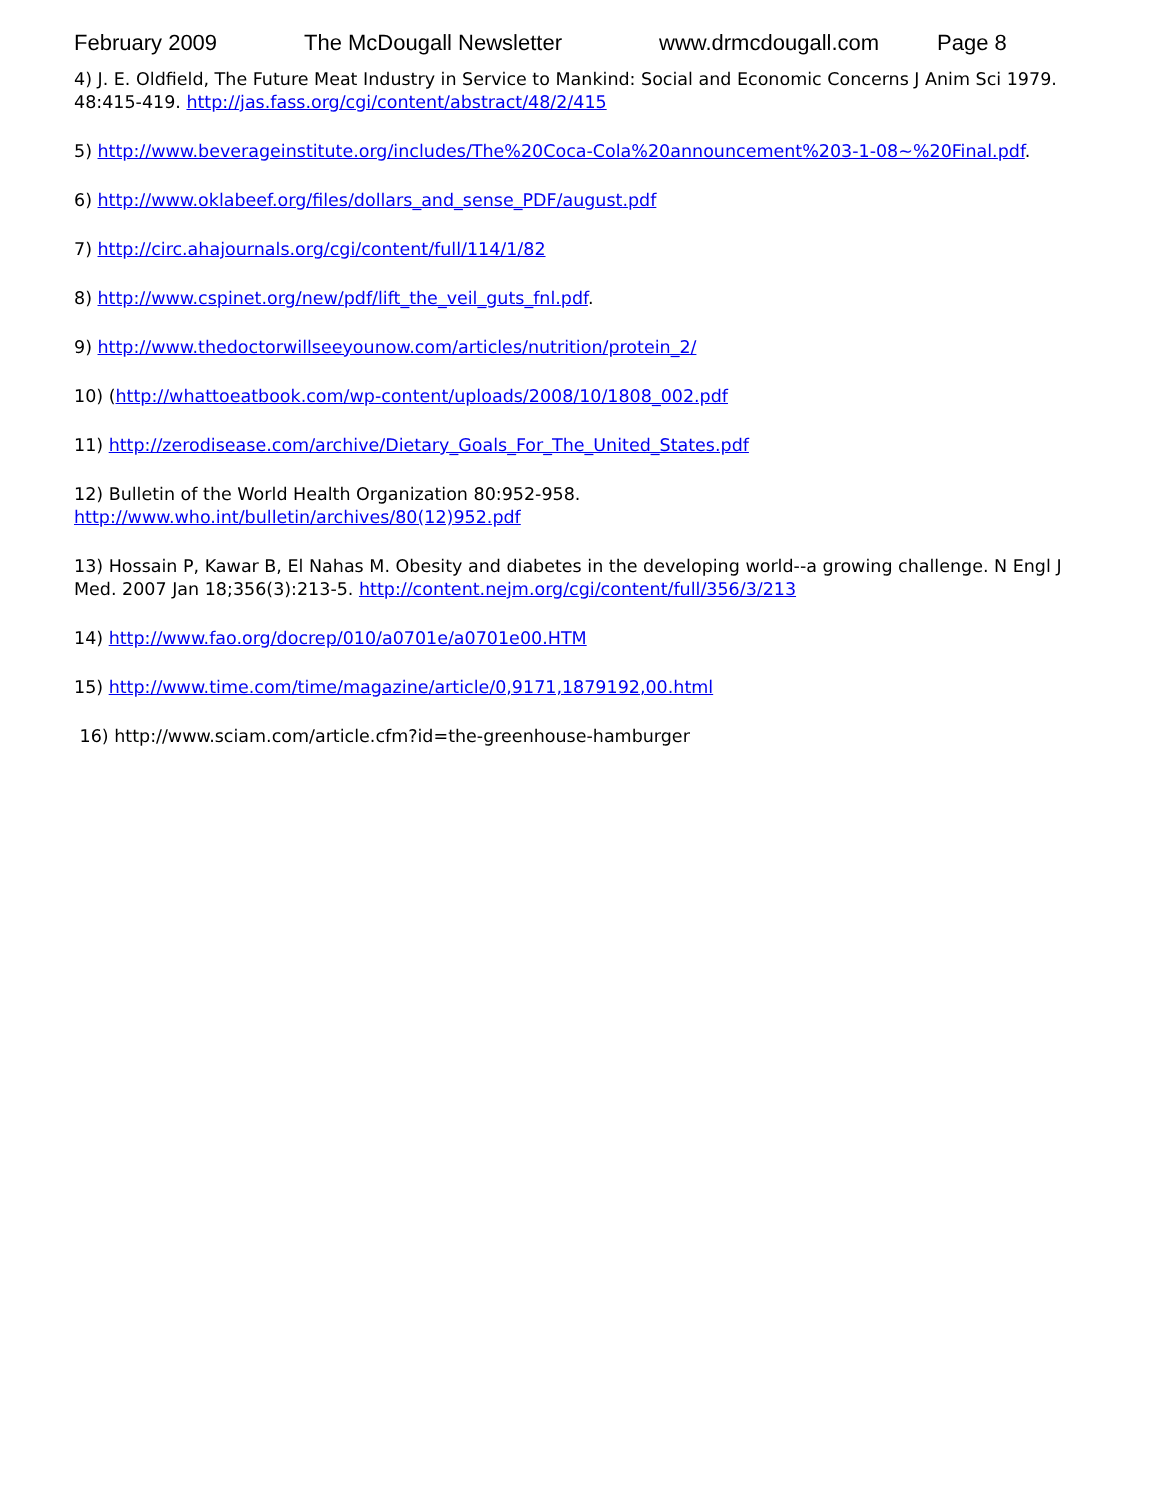February 2009 The McDougall Newsletter www.drmcdougall.com Page 8
4) J. E. Oldfield, The Future Meat Industry in Service to Mankind: Social and Economic Concerns J Anim Sci 1979. 48:415-419. http://jas.fass.org/cgi/content/abstract/48/2/415
5) http://www.beverageinstitute.org/includes/The%20Coca-Cola%20announcement%203-1-08~%20Final.pdf.
6) http://www.oklabeef.org/files/dollars_and_sense_PDF/august.pdf
7) http://circ.ahajournals.org/cgi/content/full/114/1/82
8) http://www.cspinet.org/new/pdf/lift_the_veil_guts_fnl.pdf.
9) http://www.thedoctorwillseeyounow.com/articles/nutrition/protein_2/
10) (http://whattoeatbook.com/wp-content/uploads/2008/10/1808_002.pdf
11) http://zerodisease.com/archive/Dietary_Goals_For_The_United_States.pdf
12) Bulletin of the World Health Organization 80:952-958.
http://www.who.int/bulletin/archives/80(12)952.pdf
13) Hossain P, Kawar B, El Nahas M. Obesity and diabetes in the developing world--a growing challenge. N Engl J Med. 2007 Jan 18;356(3):213-5. http://content.nejm.org/cgi/content/full/356/3/213
14) http://www.fao.org/docrep/010/a0701e/a0701e00.HTM
15) http://www.time.com/time/magazine/article/0,9171,1879192,00.html
16) http://www.sciam.com/article.cfm?id=the-greenhouse-hamburger